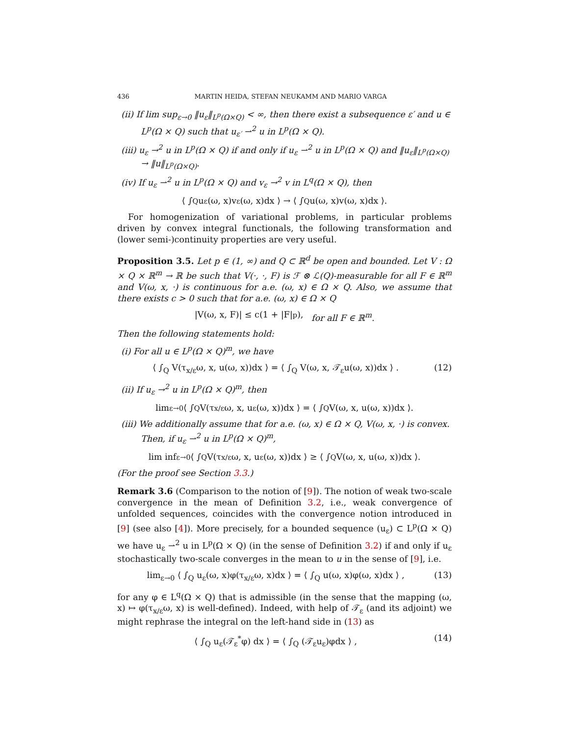436 MARTIN HEIDA, STEFAN NEUKAMM AND MARIO VARGA
(ii) If lim sup<sub>ε→0</sub> ‖u<sub>ε</sub>‖<sub>L<sup>p</sup>(Ω×Q)</sub> < ∞, then there exist a subsequence ε′ and u ∈ L<sup>p</sup>(Ω × Q) such that u<sub>ε′</sub> ⇀<sup>2</sup> u in L<sup>p</sup>(Ω × Q).
(iii) u<sub>ε</sub> →<sup>2</sup> u in L<sup>p</sup>(Ω × Q) if and only if u<sub>ε</sub> ⇀<sup>2</sup> u in L<sup>p</sup>(Ω × Q) and ‖u<sub>ε</sub>‖<sub>L<sup>p</sup>(Ω×Q)</sub> → ‖u‖<sub>L<sup>p</sup>(Ω×Q)</sub>.
(iv) If u<sub>ε</sub> ⇀<sup>2</sup> u in L<sup>p</sup>(Ω × Q) and v<sub>ε</sub> →<sup>2</sup> v in L<sup>q</sup>(Ω × Q), then
⟨ ∫<sub>Q</sub> u<sub>ε</sub>(ω, x)v<sub>ε</sub>(ω, x)dx ⟩ → ⟨ ∫<sub>Q</sub> u(ω, x)v(ω, x)dx ⟩.
For homogenization of variational problems, in particular problems driven by convex integral functionals, the following transformation and (lower semi-)continuity properties are very useful.
Proposition 3.5. Let p ∈ (1, ∞) and Q ⊂ ℝ<sup>d</sup> be open and bounded. Let V : Ω × Q × ℝ<sup>m</sup> → ℝ be such that V(·, ·, F) is ℱ ⊗ ℒ(Q)-measurable for all F ∈ ℝ<sup>m</sup> and V(ω, x, ·) is continuous for a.e. (ω, x) ∈ Ω × Q. Also, we assume that there exists c > 0 such that for a.e. (ω, x) ∈ Ω × Q
|V(ω, x, F)| ≤ c(1 + |F|<sup>p</sup>), for all F ∈ ℝ<sup>m</sup>.
Then the following statements hold:
(i) For all u ∈ L<sup>p</sup>(Ω × Q)<sup>m</sup>, we have
⟨ ∫<sub>Q</sub> V(τ<sub>x/ε</sub>ω, x, u(ω, x))dx ⟩ = ⟨ ∫<sub>Q</sub> V(ω, x, 𝒯<sub>ε</sub>u(ω, x))dx ⟩ . (12)
(ii) If u<sub>ε</sub> →<sup>2</sup> u in L<sup>p</sup>(Ω × Q)<sup>m</sup>, then
lim<sub>ε→0</sub> ⟨ ∫<sub>Q</sub> V(τ<sub>x/ε</sub>ω, x, u<sub>ε</sub>(ω, x))dx ⟩ = ⟨ ∫<sub>Q</sub> V(ω, x, u(ω, x))dx ⟩.
(iii) We additionally assume that for a.e. (ω, x) ∈ Ω × Q, V(ω, x, ·) is convex. Then, if u<sub>ε</sub> ⇀<sup>2</sup> u in L<sup>p</sup>(Ω × Q)<sup>m</sup>,
lim inf<sub>ε→0</sub> ⟨ ∫<sub>Q</sub> V(τ<sub>x/ε</sub>ω, x, u<sub>ε</sub>(ω, x))dx ⟩ ≥ ⟨ ∫<sub>Q</sub> V(ω, x, u(ω, x))dx ⟩.
(For the proof see Section 3.3.)
Remark 3.6 (Comparison to the notion of [9]). The notion of weak two-scale convergence in the mean of Definition 3.2, i.e., weak convergence of unfolded sequences, coincides with the convergence notion introduced in [9] (see also [4]). More precisely, for a bounded sequence (u<sub>ε</sub>) ⊂ L<sup>p</sup>(Ω × Q) we have u<sub>ε</sub> ⇀<sup>2</sup> u in L<sup>p</sup>(Ω × Q) (in the sense of Definition 3.2) if and only if u<sub>ε</sub> stochastically two-scale converges in the mean to u in the sense of [9], i.e.
lim<sub>ε→0</sub> ⟨ ∫<sub>Q</sub> u<sub>ε</sub>(ω, x)φ(τ<sub>x/ε</sub>ω, x)dx ⟩ = ⟨ ∫<sub>Q</sub> u(ω, x)φ(ω, x)dx ⟩ , (13)
for any φ ∈ L<sup>q</sup>(Ω × Q) that is admissible (in the sense that the mapping (ω, x) ↦ φ(τ<sub>x/ε</sub>ω, x) is well-defined). Indeed, with help of 𝒯<sub>ε</sub> (and its adjoint) we might rephrase the integral on the left-hand side in (13) as
⟨ ∫<sub>Q</sub> u<sub>ε</sub>(𝒯<sub>ε</sub><sup>*</sup>φ) dx ⟩ = ⟨ ∫<sub>Q</sub> (𝒯<sub>ε</sub>u<sub>ε</sub>)φdx ⟩ , (14)